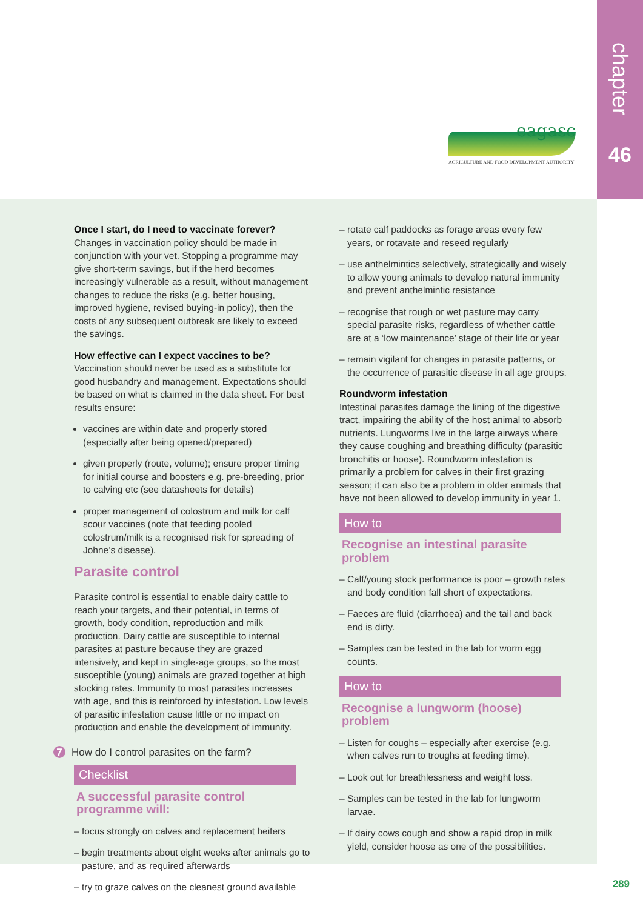eagasc
AGRICULTURE AND FOOD DEVELOPMENT AUTHORITY
chapter
46
Once I start, do I need to vaccinate forever?
Changes in vaccination policy should be made in conjunction with your vet. Stopping a programme may give short-term savings, but if the herd becomes increasingly vulnerable as a result, without management changes to reduce the risks (e.g. better housing, improved hygiene, revised buying-in policy), then the costs of any subsequent outbreak are likely to exceed the savings.
How effective can I expect vaccines to be?
Vaccination should never be used as a substitute for good husbandry and management. Expectations should be based on what is claimed in the data sheet. For best results ensure:
vaccines are within date and properly stored (especially after being opened/prepared)
given properly (route, volume); ensure proper timing for initial course and boosters e.g. pre-breeding, prior to calving etc (see datasheets for details)
proper management of colostrum and milk for calf scour vaccines (note that feeding pooled colostrum/milk is a recognised risk for spreading of Johne’s disease).
Parasite control
Parasite control is essential to enable dairy cattle to reach your targets, and their potential, in terms of growth, body condition, reproduction and milk production. Dairy cattle are susceptible to internal parasites at pasture because they are grazed intensively, and kept in single-age groups, so the most susceptible (young) animals are grazed together at high stocking rates. Immunity to most parasites increases with age, and this is reinforced by infestation. Low levels of parasitic infestation cause little or no impact on production and enable the development of immunity.
7 How do I control parasites on the farm?
Checklist
A successful parasite control programme will:
– focus strongly on calves and replacement heifers
– begin treatments about eight weeks after animals go to pasture, and as required afterwards
– try to graze calves on the cleanest ground available
– rotate calf paddocks as forage areas every few years, or rotavate and reseed regularly
– use anthelmintics selectively, strategically and wisely to allow young animals to develop natural immunity and prevent anthelmintic resistance
– recognise that rough or wet pasture may carry special parasite risks, regardless of whether cattle are at a ‘low maintenance’ stage of their life or year
– remain vigilant for changes in parasite patterns, or the occurrence of parasitic disease in all age groups.
Roundworm infestation
Intestinal parasites damage the lining of the digestive tract, impairing the ability of the host animal to absorb nutrients. Lungworms live in the large airways where they cause coughing and breathing difficulty (parasitic bronchitis or hoose). Roundworm infestation is primarily a problem for calves in their first grazing season; it can also be a problem in older animals that have not been allowed to develop immunity in year 1.
How to
Recognise an intestinal parasite problem
– Calf/young stock performance is poor – growth rates and body condition fall short of expectations.
– Faeces are fluid (diarrhoea) and the tail and back end is dirty.
– Samples can be tested in the lab for worm egg counts.
How to
Recognise a lungworm (hoose) problem
– Listen for coughs – especially after exercise (e.g. when calves run to troughs at feeding time).
– Look out for breathlessness and weight loss.
– Samples can be tested in the lab for lungworm larvae.
– If dairy cows cough and show a rapid drop in milk yield, consider hoose as one of the possibilities.
289